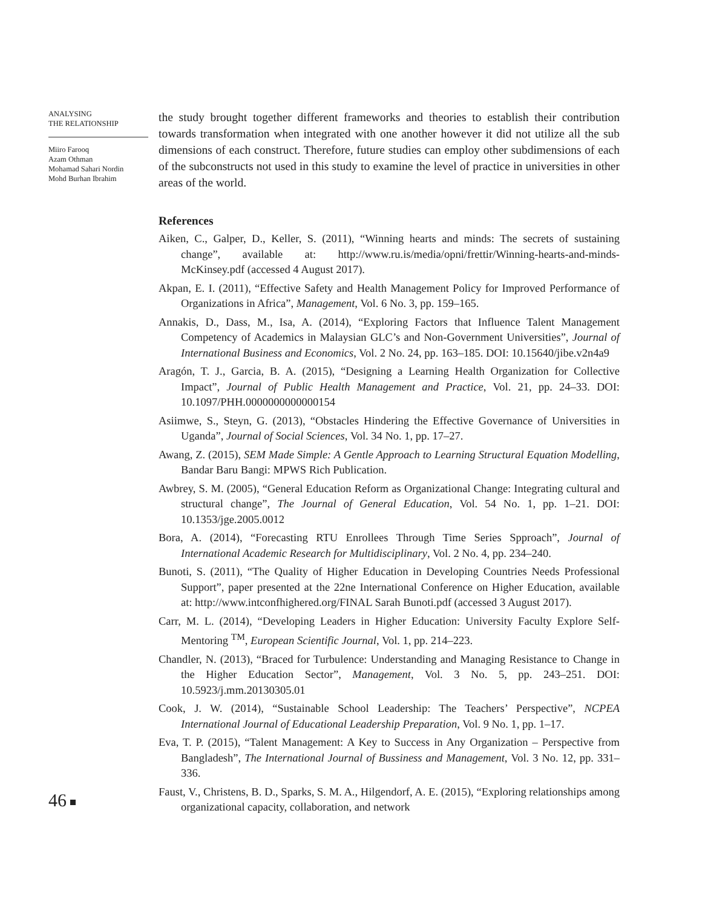ANALYSING
THE RELATIONSHIP
Miiro Farooq
Azam Othman
Mohamad Sahari Nordin
Mohd Burhan Ibrahim
the study brought together different frameworks and theories to establish their contribution towards transformation when integrated with one another however it did not utilize all the sub dimensions of each construct. Therefore, future studies can employ other subdimensions of each of the subconstructs not used in this study to examine the level of practice in universities in other areas of the world.
References
Aiken, C., Galper, D., Keller, S. (2011), “Winning hearts and minds: The secrets of sustaining change”, available at: http://www.ru.is/media/opni/frettir/Winning-hearts-and-minds-McKinsey.pdf (accessed 4 August 2017).
Akpan, E. I. (2011), “Effective Safety and Health Management Policy for Improved Performance of Organizations in Africa”, Management, Vol. 6 No. 3, pp. 159–165.
Annakis, D., Dass, M., Isa, A. (2014), “Exploring Factors that Influence Talent Management Competency of Academics in Malaysian GLC’s and Non-Government Universities”, Journal of International Business and Economics, Vol. 2 No. 24, pp. 163–185. DOI: 10.15640/jibe.v2n4a9
Aragón, T. J., Garcia, B. A. (2015), “Designing a Learning Health Organization for Collective Impact”, Journal of Public Health Management and Practice, Vol. 21, pp. 24–33. DOI: 10.1097/PHH.0000000000000154
Asiimwe, S., Steyn, G. (2013), “Obstacles Hindering the Effective Governance of Universities in Uganda”, Journal of Social Sciences, Vol. 34 No. 1, pp. 17–27.
Awang, Z. (2015), SEM Made Simple: A Gentle Approach to Learning Structural Equation Modelling, Bandar Baru Bangi: MPWS Rich Publication.
Awbrey, S. M. (2005), “General Education Reform as Organizational Change: Integrating cultural and structural change”, The Journal of General Education, Vol. 54 No. 1, pp. 1–21. DOI: 10.1353/jge.2005.0012
Bora, A. (2014), “Forecasting RTU Enrollees Through Time Series Spproach”, Journal of International Academic Research for Multidisciplinary, Vol. 2 No. 4, pp. 234–240.
Bunoti, S. (2011), “The Quality of Higher Education in Developing Countries Needs Professional Support”, paper presented at the 22ne International Conference on Higher Education, available at: http://www.intconfhighered.org/FINAL Sarah Bunoti.pdf (accessed 3 August 2017).
Carr, M. L. (2014), “Developing Leaders in Higher Education: University Faculty Explore Self-Mentoring <sup>TM</sup>, European Scientific Journal, Vol. 1, pp. 214–223.
Chandler, N. (2013), “Braced for Turbulence: Understanding and Managing Resistance to Change in the Higher Education Sector”, Management, Vol. 3 No. 5, pp. 243–251. DOI: 10.5923/j.mm.20130305.01
Cook, J. W. (2014), “Sustainable School Leadership: The Teachers’ Perspective”, NCPEA International Journal of Educational Leadership Preparation, Vol. 9 No. 1, pp. 1–17.
Eva, T. P. (2015), “Talent Management: A Key to Success in Any Organization – Perspective from Bangladesh”, The International Journal of Bussiness and Management, Vol. 3 No. 12, pp. 331–336.
Faust, V., Christens, B. D., Sparks, S. M. A., Hilgendorf, A. E. (2015), “Exploring relationships among organizational capacity, collaboration, and network
46